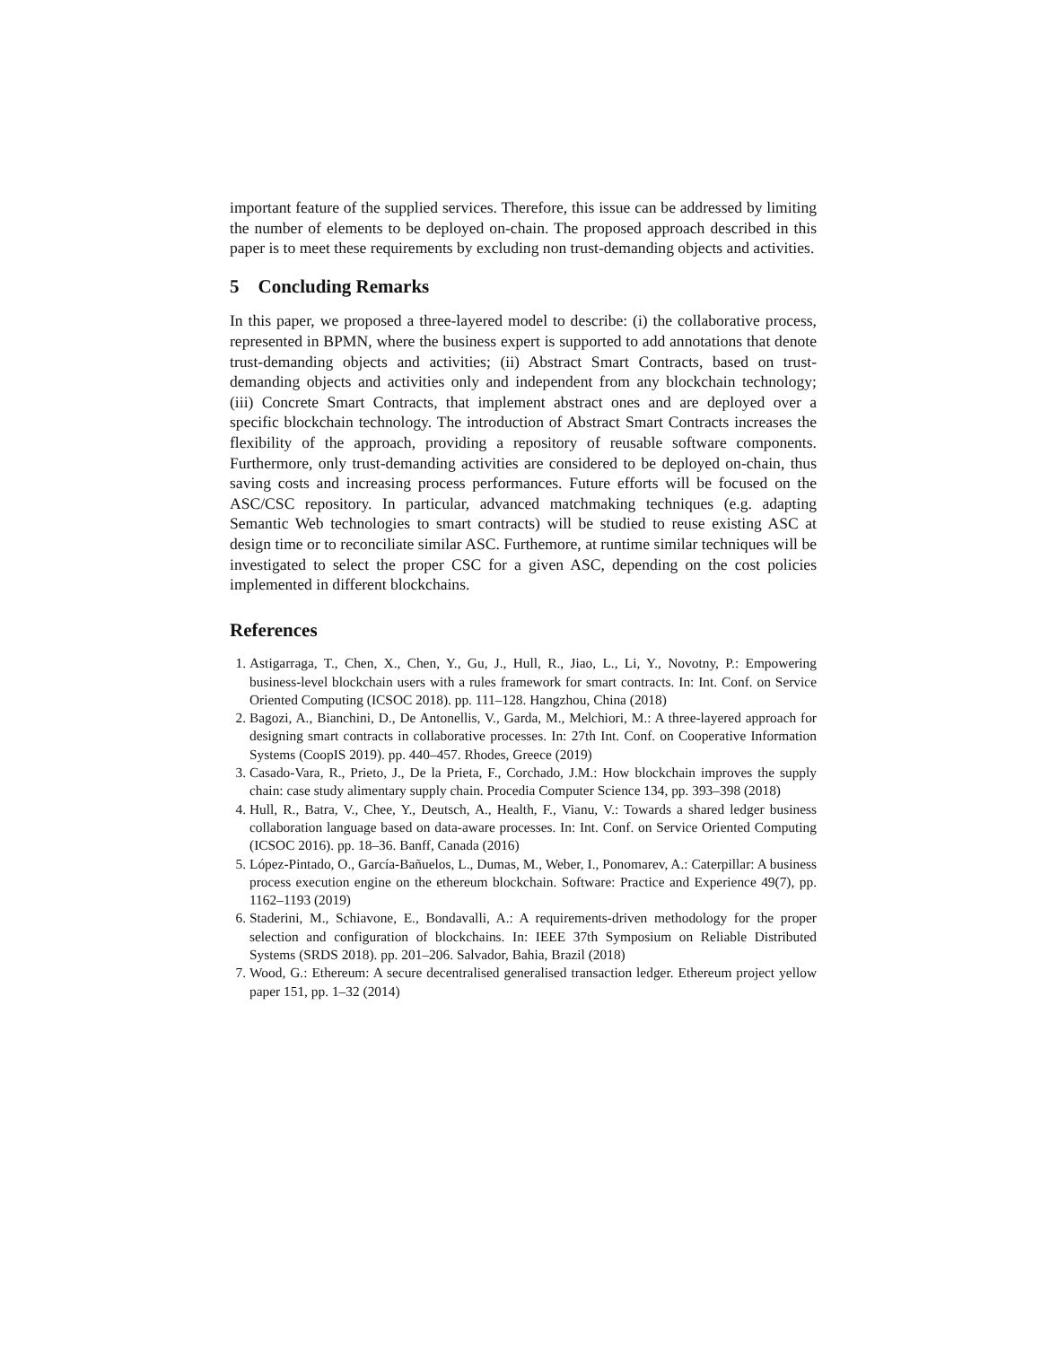important feature of the supplied services. Therefore, this issue can be addressed by limiting the number of elements to be deployed on-chain. The proposed approach described in this paper is to meet these requirements by excluding non trust-demanding objects and activities.
5 Concluding Remarks
In this paper, we proposed a three-layered model to describe: (i) the collaborative process, represented in BPMN, where the business expert is supported to add annotations that denote trust-demanding objects and activities; (ii) Abstract Smart Contracts, based on trust-demanding objects and activities only and independent from any blockchain technology; (iii) Concrete Smart Contracts, that implement abstract ones and are deployed over a specific blockchain technology. The introduction of Abstract Smart Contracts increases the flexibility of the approach, providing a repository of reusable software components. Furthermore, only trust-demanding activities are considered to be deployed on-chain, thus saving costs and increasing process performances. Future efforts will be focused on the ASC/CSC repository. In particular, advanced matchmaking techniques (e.g. adapting Semantic Web technologies to smart contracts) will be studied to reuse existing ASC at design time or to reconciliate similar ASC. Furthemore, at runtime similar techniques will be investigated to select the proper CSC for a given ASC, depending on the cost policies implemented in different blockchains.
References
1. Astigarraga, T., Chen, X., Chen, Y., Gu, J., Hull, R., Jiao, L., Li, Y., Novotny, P.: Empowering business-level blockchain users with a rules framework for smart contracts. In: Int. Conf. on Service Oriented Computing (ICSOC 2018). pp. 111–128. Hangzhou, China (2018)
2. Bagozi, A., Bianchini, D., De Antonellis, V., Garda, M., Melchiori, M.: A three-layered approach for designing smart contracts in collaborative processes. In: 27th Int. Conf. on Cooperative Information Systems (CoopIS 2019). pp. 440–457. Rhodes, Greece (2019)
3. Casado-Vara, R., Prieto, J., De la Prieta, F., Corchado, J.M.: How blockchain improves the supply chain: case study alimentary supply chain. Procedia Computer Science 134, pp. 393–398 (2018)
4. Hull, R., Batra, V., Chee, Y., Deutsch, A., Health, F., Vianu, V.: Towards a shared ledger business collaboration language based on data-aware processes. In: Int. Conf. on Service Oriented Computing (ICSOC 2016). pp. 18–36. Banff, Canada (2016)
5. López-Pintado, O., García-Bañuelos, L., Dumas, M., Weber, I., Ponomarev, A.: Caterpillar: A business process execution engine on the ethereum blockchain. Software: Practice and Experience 49(7), pp. 1162–1193 (2019)
6. Staderini, M., Schiavone, E., Bondavalli, A.: A requirements-driven methodology for the proper selection and configuration of blockchains. In: IEEE 37th Symposium on Reliable Distributed Systems (SRDS 2018). pp. 201–206. Salvador, Bahia, Brazil (2018)
7. Wood, G.: Ethereum: A secure decentralised generalised transaction ledger. Ethereum project yellow paper 151, pp. 1–32 (2014)